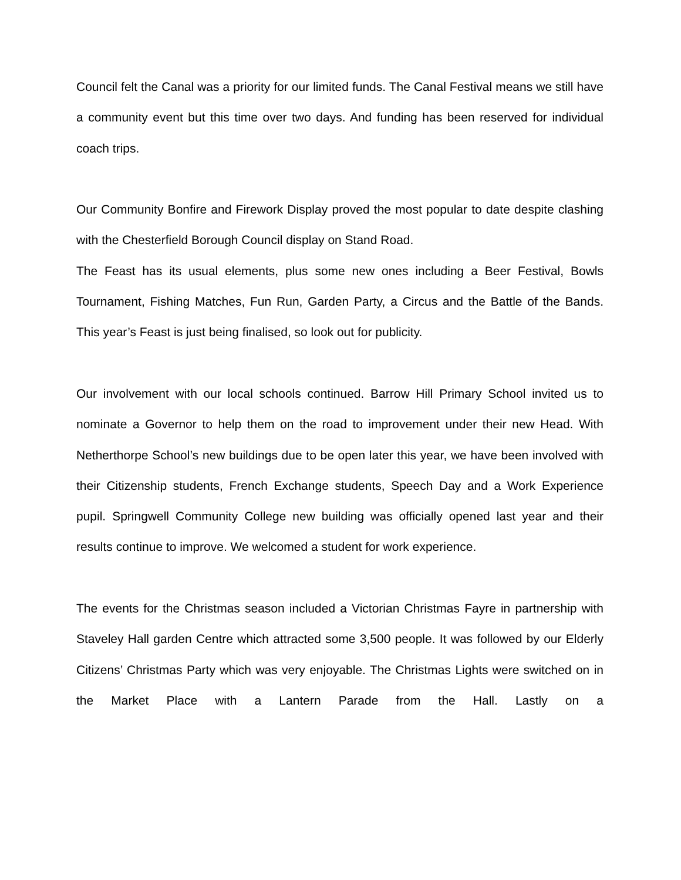Council felt the Canal was a priority for our limited funds. The Canal Festival means we still have a community event but this time over two days. And funding has been reserved for individual coach trips.
Our Community Bonfire and Firework Display proved the most popular to date despite clashing with the Chesterfield Borough Council display on Stand Road.
The Feast has its usual elements, plus some new ones including a Beer Festival, Bowls Tournament, Fishing Matches, Fun Run, Garden Party, a Circus and the Battle of the Bands. This year’s Feast is just being finalised, so look out for publicity.
Our involvement with our local schools continued. Barrow Hill Primary School invited us to nominate a Governor to help them on the road to improvement under their new Head. With Netherthorpe School’s new buildings due to be open later this year, we have been involved with their Citizenship students, French Exchange students, Speech Day and a Work Experience pupil. Springwell Community College new building was officially opened last year and their results continue to improve. We welcomed a student for work experience.
The events for the Christmas season included a Victorian Christmas Fayre in partnership with Staveley Hall garden Centre which attracted some 3,500 people. It was followed by our Elderly Citizens’ Christmas Party which was very enjoyable. The Christmas Lights were switched on in the Market Place with a Lantern Parade from the Hall. Lastly on a